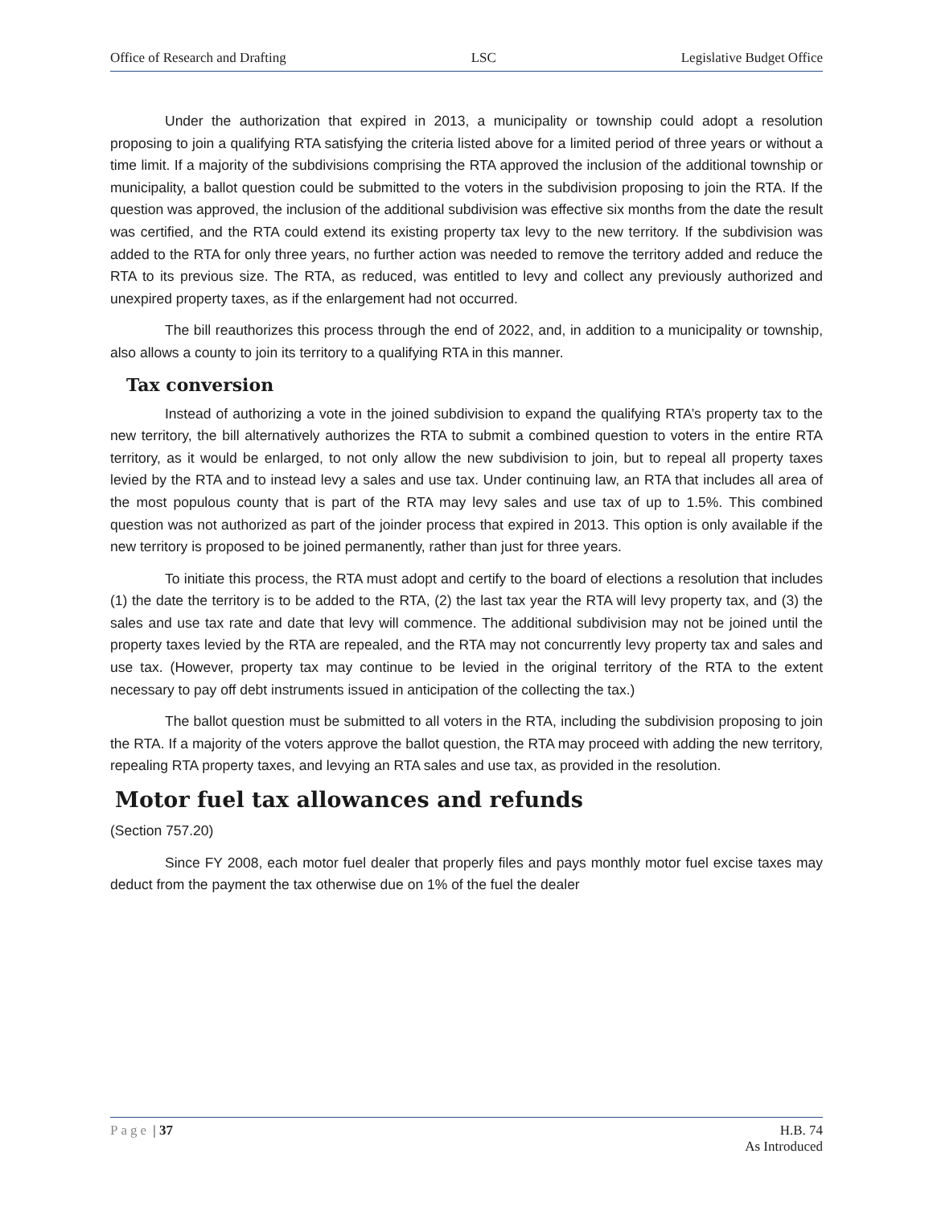Office of Research and Drafting LSC Legislative Budget Office
Under the authorization that expired in 2013, a municipality or township could adopt a resolution proposing to join a qualifying RTA satisfying the criteria listed above for a limited period of three years or without a time limit. If a majority of the subdivisions comprising the RTA approved the inclusion of the additional township or municipality, a ballot question could be submitted to the voters in the subdivision proposing to join the RTA. If the question was approved, the inclusion of the additional subdivision was effective six months from the date the result was certified, and the RTA could extend its existing property tax levy to the new territory. If the subdivision was added to the RTA for only three years, no further action was needed to remove the territory added and reduce the RTA to its previous size. The RTA, as reduced, was entitled to levy and collect any previously authorized and unexpired property taxes, as if the enlargement had not occurred.
The bill reauthorizes this process through the end of 2022, and, in addition to a municipality or township, also allows a county to join its territory to a qualifying RTA in this manner.
Tax conversion
Instead of authorizing a vote in the joined subdivision to expand the qualifying RTA’s property tax to the new territory, the bill alternatively authorizes the RTA to submit a combined question to voters in the entire RTA territory, as it would be enlarged, to not only allow the new subdivision to join, but to repeal all property taxes levied by the RTA and to instead levy a sales and use tax. Under continuing law, an RTA that includes all area of the most populous county that is part of the RTA may levy sales and use tax of up to 1.5%. This combined question was not authorized as part of the joinder process that expired in 2013. This option is only available if the new territory is proposed to be joined permanently, rather than just for three years.
To initiate this process, the RTA must adopt and certify to the board of elections a resolution that includes (1) the date the territory is to be added to the RTA, (2) the last tax year the RTA will levy property tax, and (3) the sales and use tax rate and date that levy will commence. The additional subdivision may not be joined until the property taxes levied by the RTA are repealed, and the RTA may not concurrently levy property tax and sales and use tax. (However, property tax may continue to be levied in the original territory of the RTA to the extent necessary to pay off debt instruments issued in anticipation of the collecting the tax.)
The ballot question must be submitted to all voters in the RTA, including the subdivision proposing to join the RTA. If a majority of the voters approve the ballot question, the RTA may proceed with adding the new territory, repealing RTA property taxes, and levying an RTA sales and use tax, as provided in the resolution.
Motor fuel tax allowances and refunds
(Section 757.20)
Since FY 2008, each motor fuel dealer that properly files and pays monthly motor fuel excise taxes may deduct from the payment the tax otherwise due on 1% of the fuel the dealer
Page | 37 H.B. 74
As Introduced